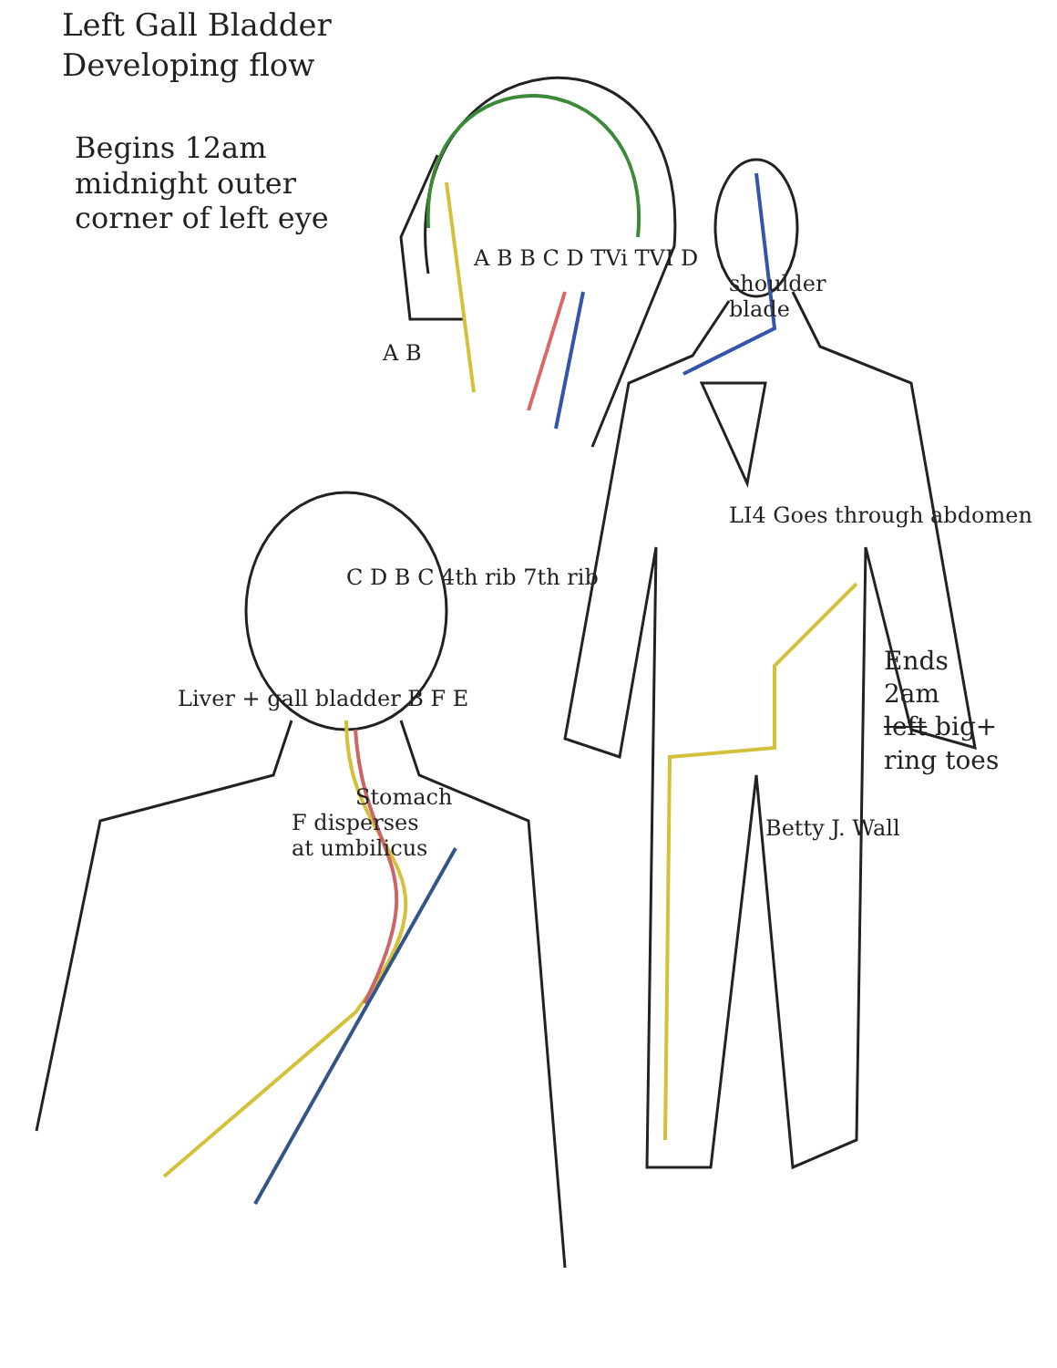Left Gall Bladder
Developing flow
Begins 12am
midnight outer
corner of left eye
A B B C D TVi TVI D
shoulder
blade
A B
LI4 Goes through abdomen
C D B C 4th rib 7th rib
Ends
2am
left big+
ring toes
Liver + gall bladder B F E
Stomach
F disperses
at umbilicus
Betty J. Wall